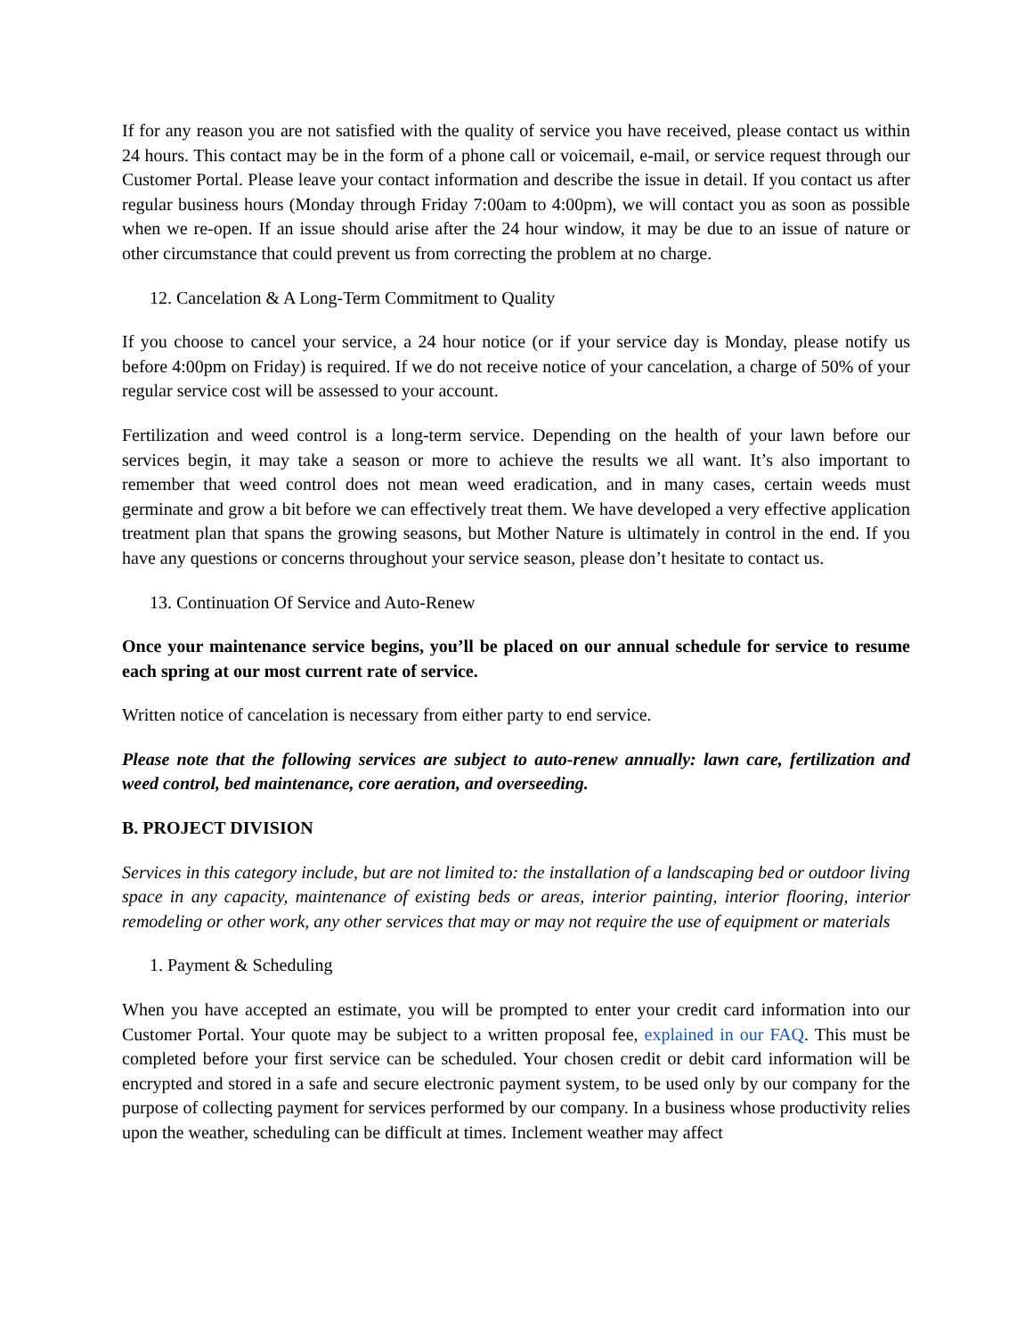If for any reason you are not satisfied with the quality of service you have received, please contact us within 24 hours. This contact may be in the form of a phone call or voicemail, e-mail, or service request through our Customer Portal. Please leave your contact information and describe the issue in detail. If you contact us after regular business hours (Monday through Friday 7:00am to 4:00pm), we will contact you as soon as possible when we re-open. If an issue should arise after the 24 hour window, it may be due to an issue of nature or other circumstance that could prevent us from correcting the problem at no charge.
12. Cancelation & A Long-Term Commitment to Quality
If you choose to cancel your service, a 24 hour notice (or if your service day is Monday, please notify us before 4:00pm on Friday) is required. If we do not receive notice of your cancelation, a charge of 50% of your regular service cost will be assessed to your account.
Fertilization and weed control is a long-term service. Depending on the health of your lawn before our services begin, it may take a season or more to achieve the results we all want. It’s also important to remember that weed control does not mean weed eradication, and in many cases, certain weeds must germinate and grow a bit before we can effectively treat them. We have developed a very effective application treatment plan that spans the growing seasons, but Mother Nature is ultimately in control in the end. If you have any questions or concerns throughout your service season, please don’t hesitate to contact us.
13. Continuation Of Service and Auto-Renew
Once your maintenance service begins, you’ll be placed on our annual schedule for service to resume each spring at our most current rate of service.
Written notice of cancelation is necessary from either party to end service.
Please note that the following services are subject to auto-renew annually: lawn care, fertilization and weed control, bed maintenance, core aeration, and overseeding.
B. PROJECT DIVISION
Services in this category include, but are not limited to: the installation of a landscaping bed or outdoor living space in any capacity, maintenance of existing beds or areas, interior painting, interior flooring, interior remodeling or other work, any other services that may or may not require the use of equipment or materials
1. Payment & Scheduling
When you have accepted an estimate, you will be prompted to enter your credit card information into our Customer Portal. Your quote may be subject to a written proposal fee, explained in our FAQ. This must be completed before your first service can be scheduled. Your chosen credit or debit card information will be encrypted and stored in a safe and secure electronic payment system, to be used only by our company for the purpose of collecting payment for services performed by our company. In a business whose productivity relies upon the weather, scheduling can be difficult at times. Inclement weather may affect